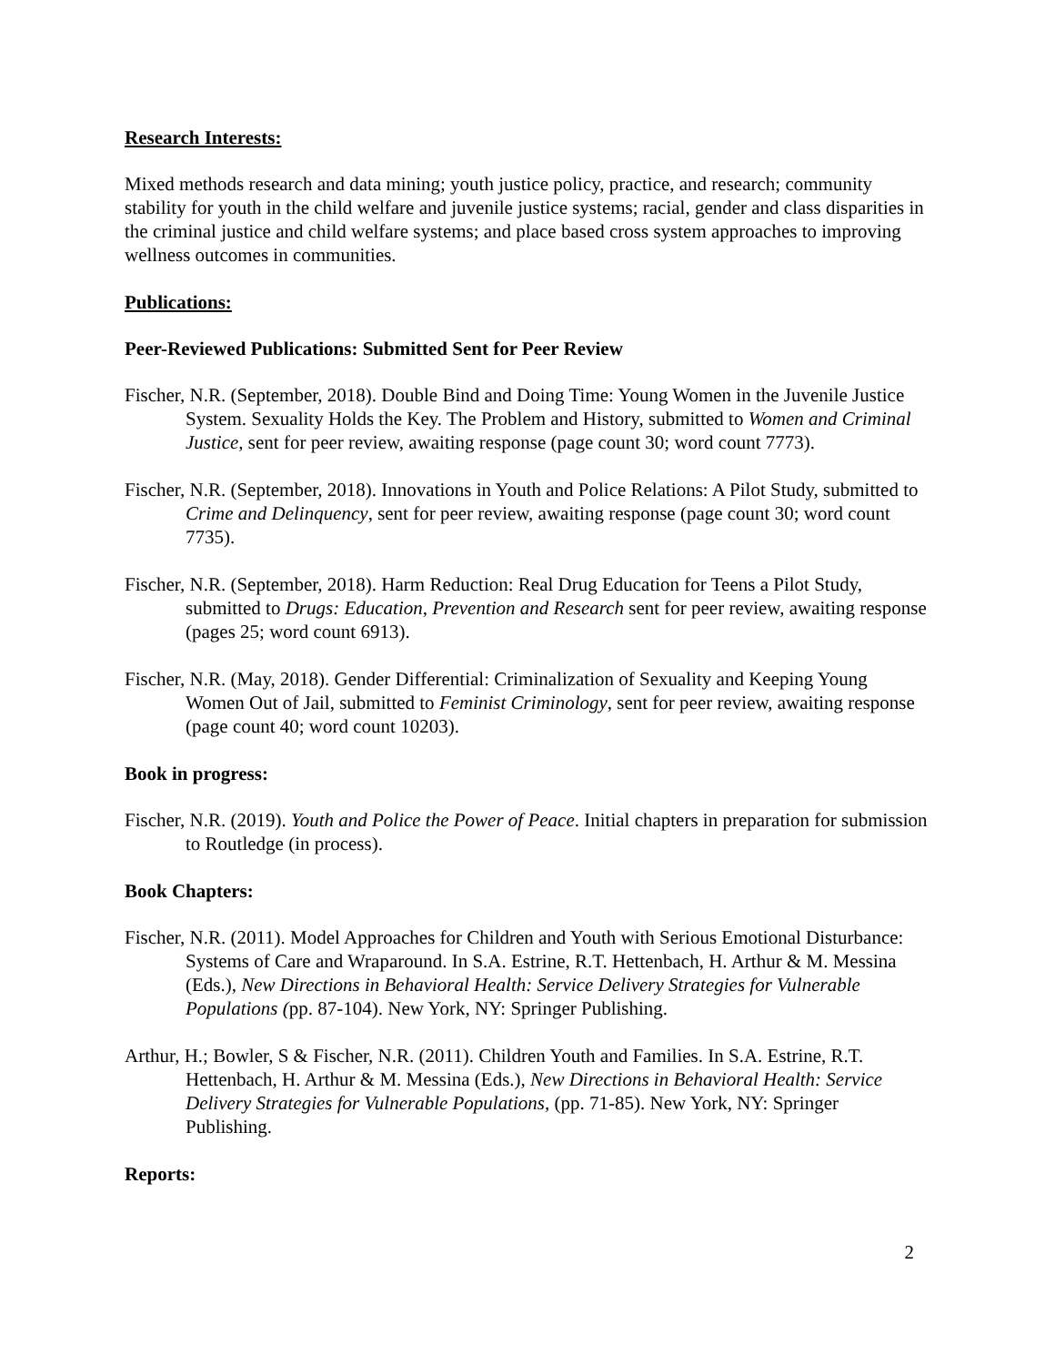Research Interests:
Mixed methods research and data mining; youth justice policy, practice, and research; community stability for youth in the child welfare and juvenile justice systems; racial, gender and class disparities in the criminal justice and child welfare systems; and place based cross system approaches to improving wellness outcomes in communities.
Publications:
Peer-Reviewed Publications: Submitted Sent for Peer Review
Fischer, N.R. (September, 2018). Double Bind and Doing Time: Young Women in the Juvenile Justice System. Sexuality Holds the Key. The Problem and History, submitted to Women and Criminal Justice, sent for peer review, awaiting response (page count 30; word count 7773).
Fischer, N.R. (September, 2018). Innovations in Youth and Police Relations: A Pilot Study, submitted to Crime and Delinquency, sent for peer review, awaiting response (page count 30; word count 7735).
Fischer, N.R. (September, 2018). Harm Reduction: Real Drug Education for Teens a Pilot Study, submitted to Drugs: Education, Prevention and Research sent for peer review, awaiting response (pages 25; word count 6913).
Fischer, N.R. (May, 2018). Gender Differential: Criminalization of Sexuality and Keeping Young Women Out of Jail, submitted to Feminist Criminology, sent for peer review, awaiting response (page count 40; word count 10203).
Book in progress:
Fischer, N.R. (2019). Youth and Police the Power of Peace. Initial chapters in preparation for submission to Routledge (in process).
Book Chapters:
Fischer, N.R. (2011). Model Approaches for Children and Youth with Serious Emotional Disturbance: Systems of Care and Wraparound. In S.A. Estrine, R.T. Hettenbach, H. Arthur & M. Messina (Eds.), New Directions in Behavioral Health: Service Delivery Strategies for Vulnerable Populations (pp. 87-104). New York, NY: Springer Publishing.
Arthur, H.; Bowler, S & Fischer, N.R. (2011). Children Youth and Families. In S.A. Estrine, R.T. Hettenbach, H. Arthur & M. Messina (Eds.), New Directions in Behavioral Health: Service Delivery Strategies for Vulnerable Populations, (pp. 71-85). New York, NY: Springer Publishing.
Reports:
2